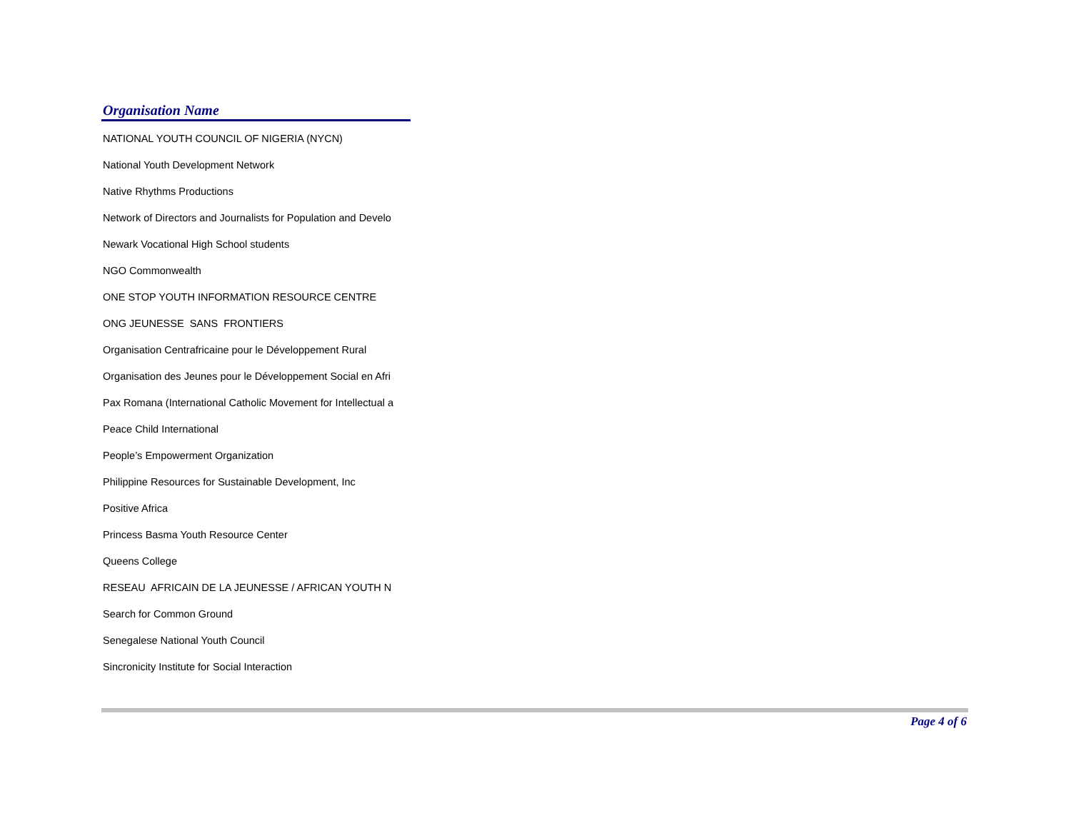Organisation Name
| NATIONAL YOUTH COUNCIL OF NIGERIA (NYCN) |
| National Youth Development Network |
| Native Rhythms Productions |
| Network of Directors and Journalists for Population and Develo |
| Newark Vocational High School students |
| NGO Commonwealth |
| ONE STOP YOUTH INFORMATION RESOURCE CENTRE |
| ONG JEUNESSE SANS FRONTIERS |
| Organisation Centrafricaine pour le Développement Rural |
| Organisation des Jeunes pour le Développement Social en Afri |
| Pax Romana (International Catholic Movement for Intellectual a |
| Peace Child International |
| People’s Empowerment Organization |
| Philippine Resources for Sustainable Development, Inc |
| Positive Africa |
| Princess Basma Youth Resource Center |
| Queens College |
| RESEAU AFRICAIN DE LA JEUNESSE / AFRICAN YOUTH N |
| Search for Common Ground |
| Senegalese National Youth Council |
| Sincronicity Institute for Social Interaction |
Page 4 of 6